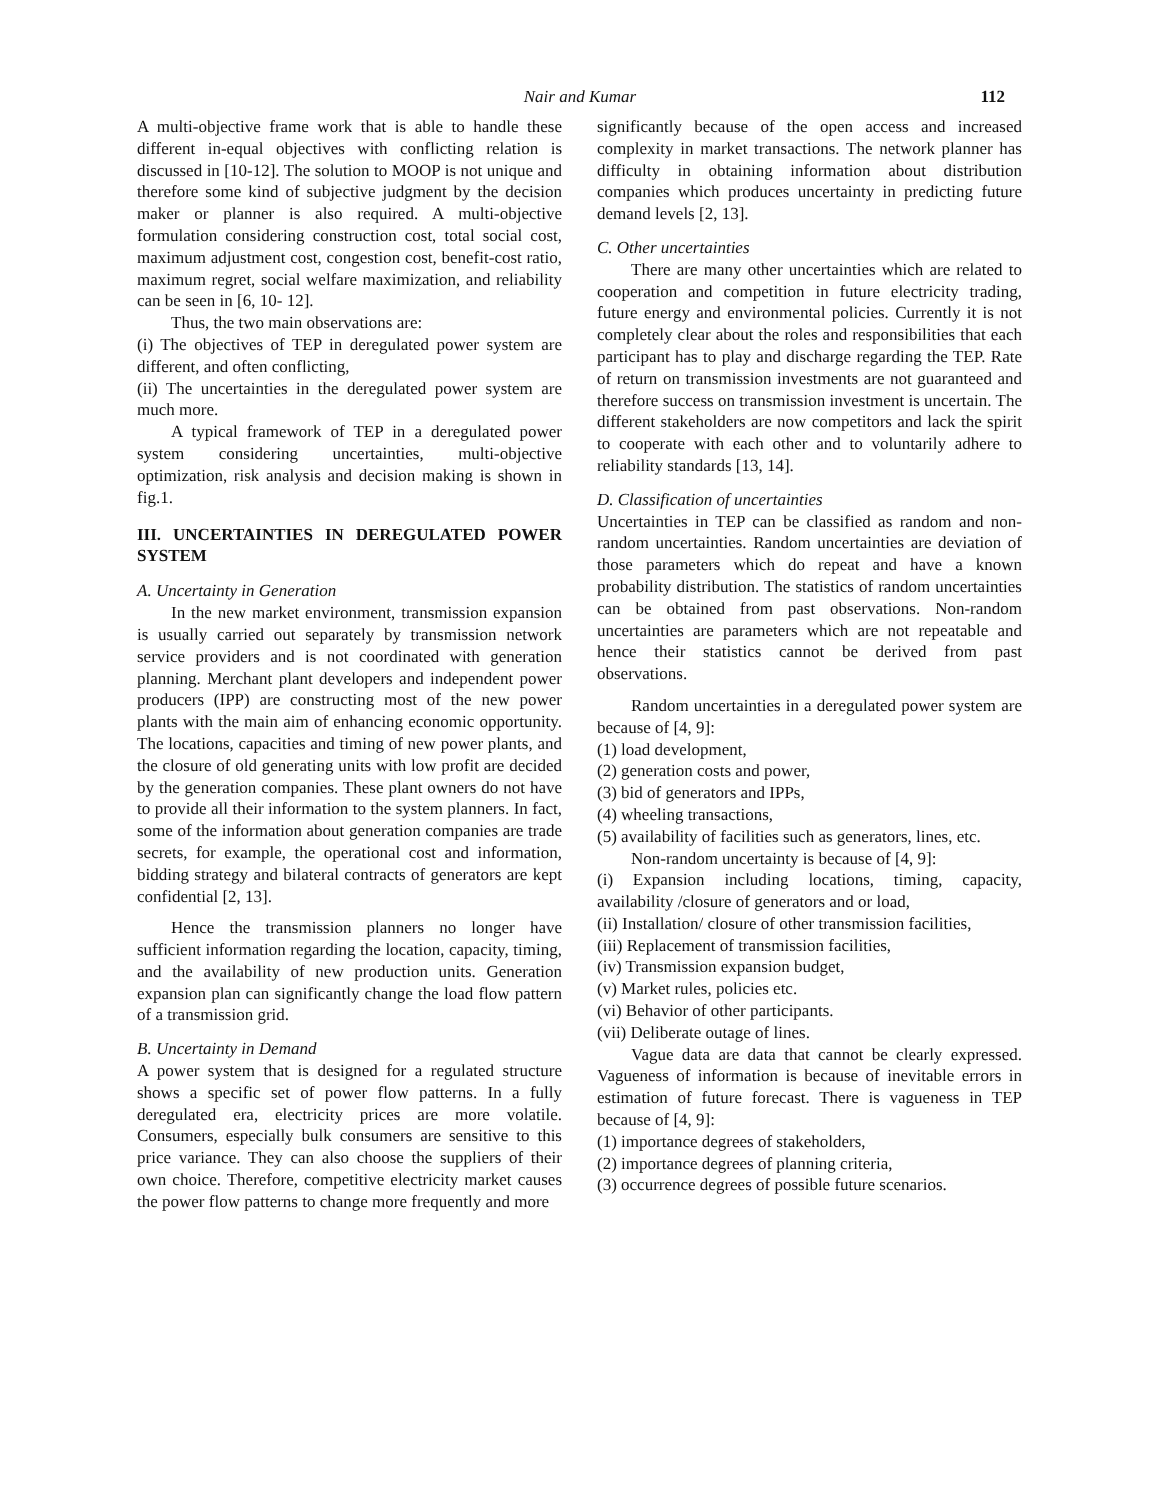Nair and Kumar 112
A multi-objective frame work that is able to handle these different in-equal objectives with conflicting relation is discussed in [10-12]. The solution to MOOP is not unique and therefore some kind of subjective judgment by the decision maker or planner is also required. A multi-objective formulation considering construction cost, total social cost, maximum adjustment cost, congestion cost, benefit-cost ratio, maximum regret, social welfare maximization, and reliability can be seen in [6, 10- 12].
Thus, the two main observations are:
(i) The objectives of TEP in deregulated power system are different, and often conflicting,
(ii) The uncertainties in the deregulated power system are much more.
A typical framework of TEP in a deregulated power system considering uncertainties, multi-objective optimization, risk analysis and decision making is shown in fig.1.
III. UNCERTAINTIES IN DEREGULATED POWER SYSTEM
A. Uncertainty in Generation
In the new market environment, transmission expansion is usually carried out separately by transmission network service providers and is not coordinated with generation planning. Merchant plant developers and independent power producers (IPP) are constructing most of the new power plants with the main aim of enhancing economic opportunity. The locations, capacities and timing of new power plants, and the closure of old generating units with low profit are decided by the generation companies. These plant owners do not have to provide all their information to the system planners. In fact, some of the information about generation companies are trade secrets, for example, the operational cost and information, bidding strategy and bilateral contracts of generators are kept confidential [2, 13].
Hence the transmission planners no longer have sufficient information regarding the location, capacity, timing, and the availability of new production units. Generation expansion plan can significantly change the load flow pattern of a transmission grid.
B. Uncertainty in Demand
A power system that is designed for a regulated structure shows a specific set of power flow patterns. In a fully deregulated era, electricity prices are more volatile. Consumers, especially bulk consumers are sensitive to this price variance. They can also choose the suppliers of their own choice. Therefore, competitive electricity market causes the power flow patterns to change more frequently and more
significantly because of the open access and increased complexity in market transactions. The network planner has difficulty in obtaining information about distribution companies which produces uncertainty in predicting future demand levels [2, 13].
C. Other uncertainties
There are many other uncertainties which are related to cooperation and competition in future electricity trading, future energy and environmental policies. Currently it is not completely clear about the roles and responsibilities that each participant has to play and discharge regarding the TEP. Rate of return on transmission investments are not guaranteed and therefore success on transmission investment is uncertain. The different stakeholders are now competitors and lack the spirit to cooperate with each other and to voluntarily adhere to reliability standards [13, 14].
D. Classification of uncertainties
Uncertainties in TEP can be classified as random and non-random uncertainties. Random uncertainties are deviation of those parameters which do repeat and have a known probability distribution. The statistics of random uncertainties can be obtained from past observations. Non-random uncertainties are parameters which are not repeatable and hence their statistics cannot be derived from past observations.
Random uncertainties in a deregulated power system are because of [4, 9]:
(1) load development,
(2) generation costs and power,
(3) bid of generators and IPPs,
(4) wheeling transactions,
(5) availability of facilities such as generators, lines, etc.
Non-random uncertainty is because of [4, 9]:
(i) Expansion including locations, timing, capacity, availability /closure of generators and or load,
(ii) Installation/ closure of other transmission facilities,
(iii) Replacement of transmission facilities,
(iv) Transmission expansion budget,
(v) Market rules, policies etc.
(vi) Behavior of other participants.
(vii) Deliberate outage of lines.
Vague data are data that cannot be clearly expressed. Vagueness of information is because of inevitable errors in estimation of future forecast. There is vagueness in TEP because of [4, 9]:
(1) importance degrees of stakeholders,
(2) importance degrees of planning criteria,
(3) occurrence degrees of possible future scenarios.